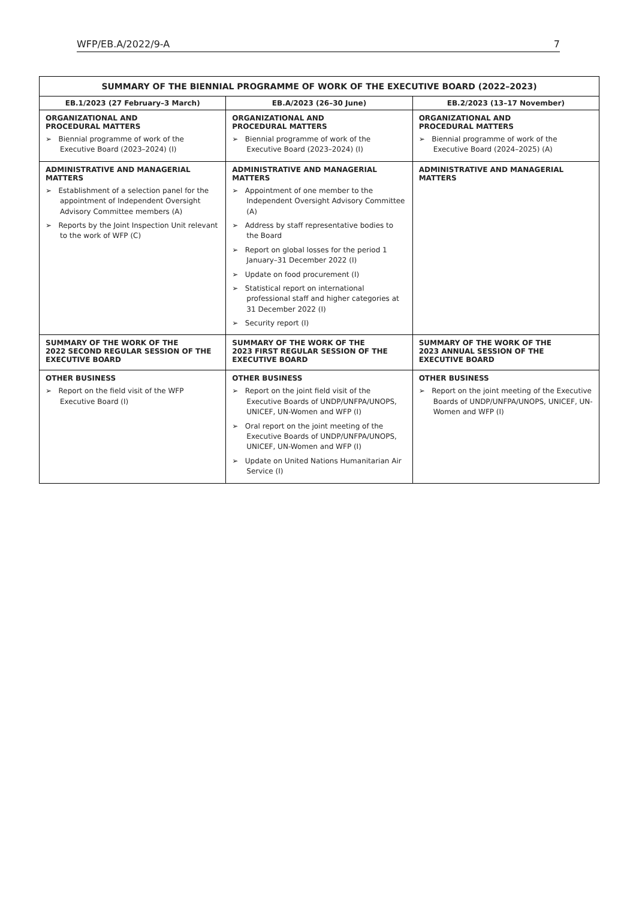WFP/EB.A/2022/9-A 7
| SUMMARY OF THE BIENNIAL PROGRAMME OF WORK OF THE EXECUTIVE BOARD (2022–2023) | | |
| --- | --- | --- |
| EB.1/2023 (27 February–3 March) | EB.A/2023 (26–30 June) | EB.2/2023 (13–17 November) |
| ORGANIZATIONAL AND PROCEDURAL MATTERS ➢ Biennial programme of work of the Executive Board (2023–2024) (I) | ORGANIZATIONAL AND PROCEDURAL MATTERS ➢ Biennial programme of work of the Executive Board (2023–2024) (I) | ORGANIZATIONAL AND PROCEDURAL MATTERS ➢ Biennial programme of work of the Executive Board (2024–2025) (A) |
| ADMINISTRATIVE AND MANAGERIAL MATTERS ➢ Establishment of a selection panel for the appointment of Independent Oversight Advisory Committee members (A) ➢ Reports by the Joint Inspection Unit relevant to the work of WFP (C) | ADMINISTRATIVE AND MANAGERIAL MATTERS ➢ Appointment of one member to the Independent Oversight Advisory Committee (A) ➢ Address by staff representative bodies to the Board ➢ Report on global losses for the period 1 January–31 December 2022 (I) ➢ Update on food procurement (I) ➢ Statistical report on international professional staff and higher categories at 31 December 2022 (I) ➢ Security report (I) | ADMINISTRATIVE AND MANAGERIAL MATTERS |
| SUMMARY OF THE WORK OF THE 2022 SECOND REGULAR SESSION OF THE EXECUTIVE BOARD | SUMMARY OF THE WORK OF THE 2023 FIRST REGULAR SESSION OF THE EXECUTIVE BOARD | SUMMARY OF THE WORK OF THE 2023 ANNUAL SESSION OF THE EXECUTIVE BOARD |
| OTHER BUSINESS ➢ Report on the field visit of the WFP Executive Board (I) | OTHER BUSINESS ➢ Report on the joint field visit of the Executive Boards of UNDP/UNFPA/UNOPS, UNICEF, UN-Women and WFP (I) ➢ Oral report on the joint meeting of the Executive Boards of UNDP/UNFPA/UNOPS, UNICEF, UN-Women and WFP (I) ➢ Update on United Nations Humanitarian Air Service (I) | OTHER BUSINESS ➢ Report on the joint meeting of the Executive Boards of UNDP/UNFPA/UNOPS, UNICEF, UN-Women and WFP (I) |